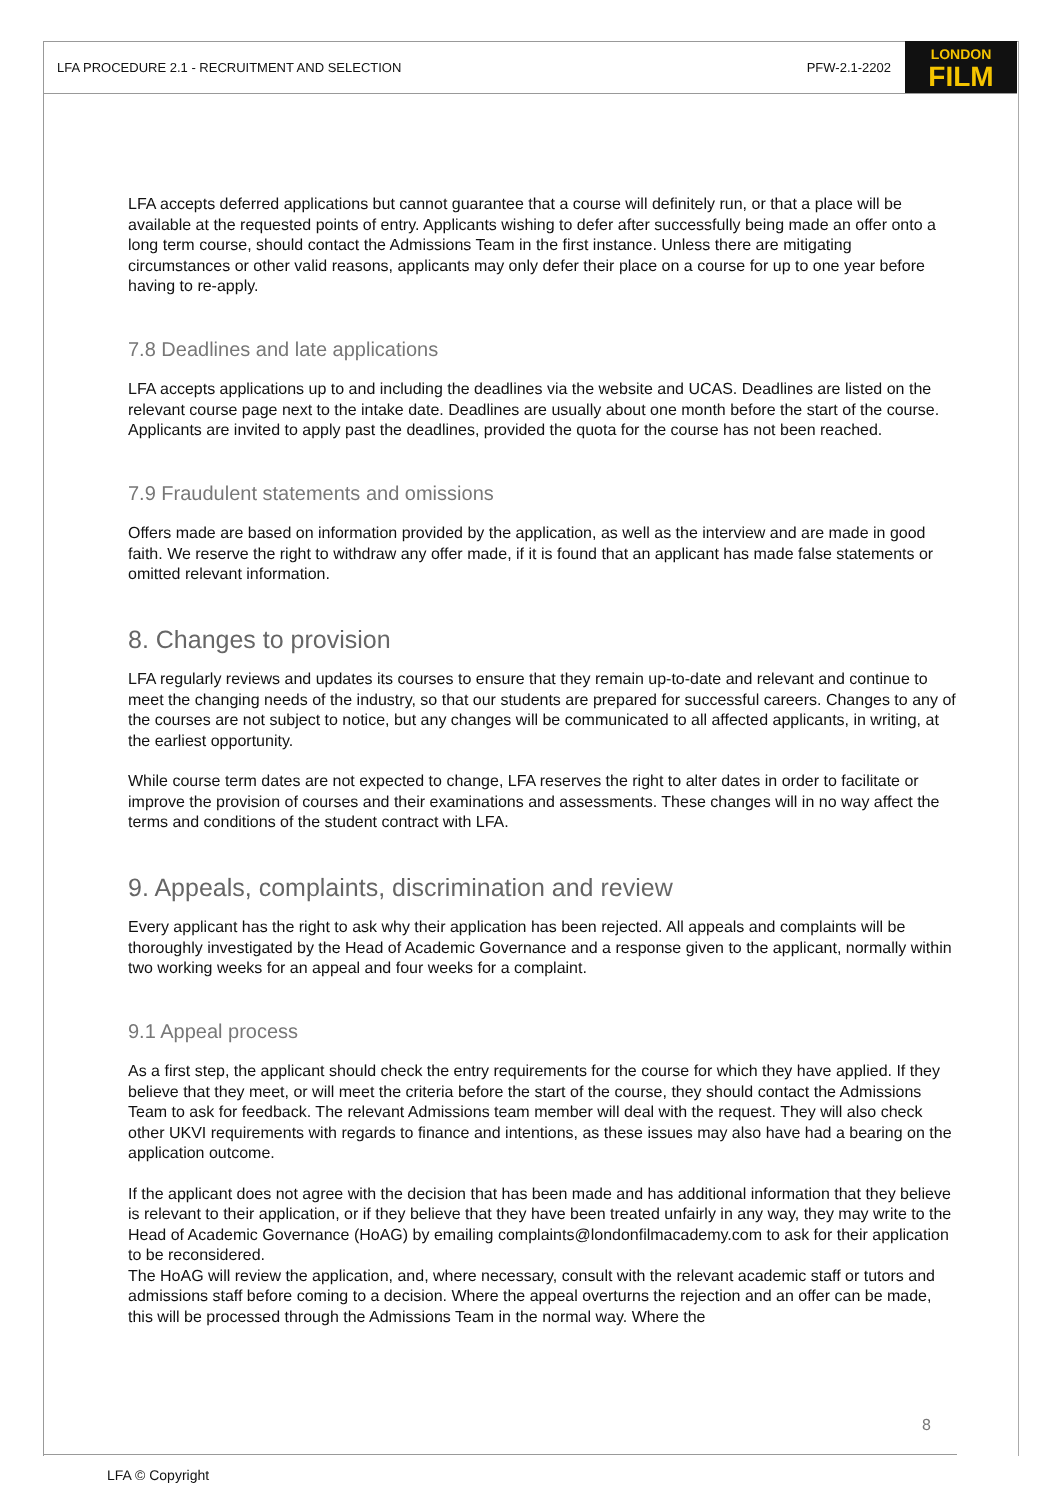LFA PROCEDURE 2.1 - RECRUITMENT AND SELECTION PFW-2.1-2202
LONDON
FILM
LFA accepts deferred applications but cannot guarantee that a course will definitely run, or that a place will be available at the requested points of entry. Applicants wishing to defer after successfully being made an offer onto a long term course, should contact the Admissions Team in the first instance. Unless there are mitigating circumstances or other valid reasons, applicants may only defer their place on a course for up to one year before having to re-apply.
7.8 Deadlines and late applications
LFA accepts applications up to and including the deadlines via the website and UCAS. Deadlines are listed on the relevant course page next to the intake date. Deadlines are usually about one month before the start of the course. Applicants are invited to apply past the deadlines, provided the quota for the course has not been reached.
7.9 Fraudulent statements and omissions
Offers made are based on information provided by the application, as well as the interview and are made in good faith. We reserve the right to withdraw any offer made, if it is found that an applicant has made false statements or omitted relevant information.
8. Changes to provision
LFA regularly reviews and updates its courses to ensure that they remain up-to-date and relevant and continue to meet the changing needs of the industry, so that our students are prepared for successful careers. Changes to any of the courses are not subject to notice, but any changes will be communicated to all affected applicants, in writing, at the earliest opportunity.
While course term dates are not expected to change, LFA reserves the right to alter dates in order to facilitate or improve the provision of courses and their examinations and assessments. These changes will in no way affect the terms and conditions of the student contract with LFA.
9. Appeals, complaints, discrimination and review
Every applicant has the right to ask why their application has been rejected. All appeals and complaints will be thoroughly investigated by the Head of Academic Governance and a response given to the applicant, normally within two working weeks for an appeal and four weeks for a complaint.
9.1 Appeal process
As a first step, the applicant should check the entry requirements for the course for which they have applied. If they believe that they meet, or will meet the criteria before the start of the course, they should contact the Admissions Team to ask for feedback. The relevant Admissions team member will deal with the request. They will also check other UKVI requirements with regards to finance and intentions, as these issues may also have had a bearing on the application outcome.
If the applicant does not agree with the decision that has been made and has additional information that they believe is relevant to their application, or if they believe that they have been treated unfairly in any way, they may write to the Head of Academic Governance (HoAG) by emailing complaints@londonfilmacademy.com to ask for their application to be reconsidered.
The HoAG will review the application, and, where necessary, consult with the relevant academic staff or tutors and admissions staff before coming to a decision. Where the appeal overturns the rejection and an offer can be made, this will be processed through the Admissions Team in the normal way. Where the
8
LFA © Copyright